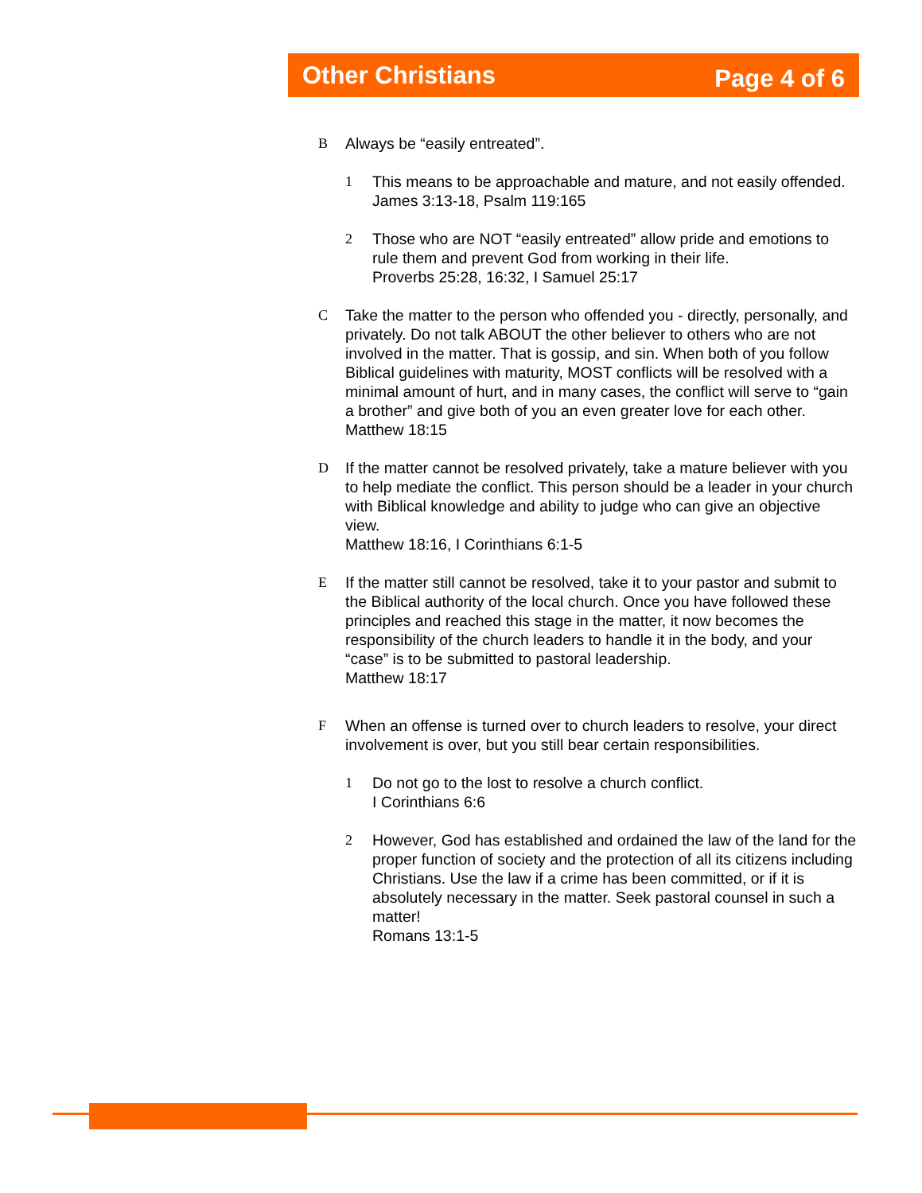Other Christians Page 4 of 6
B Always be “easily entreated”.
1 This means to be approachable and mature, and not easily offended.
James 3:13-18, Psalm 119:165
2 Those who are NOT “easily entreated” allow pride and emotions to rule them and prevent God from working in their life.
Proverbs 25:28, 16:32, I Samuel 25:17
C Take the matter to the person who offended you - directly, personally, and privately. Do not talk ABOUT the other believer to others who are not involved in the matter. That is gossip, and sin. When both of you follow Biblical guidelines with maturity, MOST conflicts will be resolved with a minimal amount of hurt, and in many cases, the conflict will serve to “gain a brother” and give both of you an even greater love for each other.
Matthew 18:15
D If the matter cannot be resolved privately, take a mature believer with you to help mediate the conflict. This person should be a leader in your church with Biblical knowledge and ability to judge who can give an objective view.
Matthew 18:16, I Corinthians 6:1-5
E If the matter still cannot be resolved, take it to your pastor and submit to the Biblical authority of the local church. Once you have followed these principles and reached this stage in the matter, it now becomes the responsibility of the church leaders to handle it in the body, and your “case” is to be submitted to pastoral leadership.
Matthew 18:17
F When an offense is turned over to church leaders to resolve, your direct involvement is over, but you still bear certain responsibilities.
1 Do not go to the lost to resolve a church conflict.
I Corinthians 6:6
2 However, God has established and ordained the law of the land for the proper function of society and the protection of all its citizens including Christians. Use the law if a crime has been committed, or if it is absolutely necessary in the matter. Seek pastoral counsel in such a matter!
Romans 13:1-5